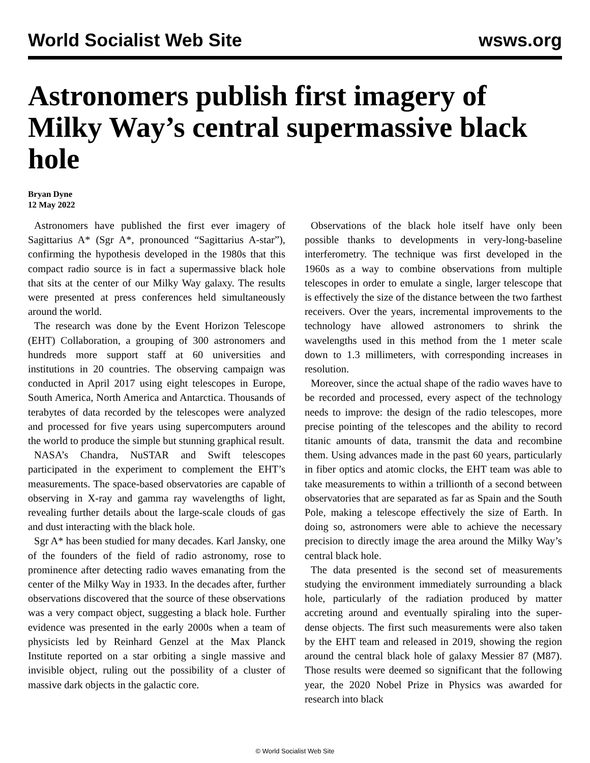World Socialist Web Site wsws.org
Astronomers publish first imagery of Milky Way’s central supermassive black hole
Bryan Dyne
12 May 2022
Astronomers have published the first ever imagery of Sagittarius A* (Sgr A*, pronounced “Sagittarius A-star”), confirming the hypothesis developed in the 1980s that this compact radio source is in fact a supermassive black hole that sits at the center of our Milky Way galaxy. The results were presented at press conferences held simultaneously around the world.
The research was done by the Event Horizon Telescope (EHT) Collaboration, a grouping of 300 astronomers and hundreds more support staff at 60 universities and institutions in 20 countries. The observing campaign was conducted in April 2017 using eight telescopes in Europe, South America, North America and Antarctica. Thousands of terabytes of data recorded by the telescopes were analyzed and processed for five years using supercomputers around the world to produce the simple but stunning graphical result.
NASA’s Chandra, NuSTAR and Swift telescopes participated in the experiment to complement the EHT’s measurements. The space-based observatories are capable of observing in X-ray and gamma ray wavelengths of light, revealing further details about the large-scale clouds of gas and dust interacting with the black hole.
Sgr A* has been studied for many decades. Karl Jansky, one of the founders of the field of radio astronomy, rose to prominence after detecting radio waves emanating from the center of the Milky Way in 1933. In the decades after, further observations discovered that the source of these observations was a very compact object, suggesting a black hole. Further evidence was presented in the early 2000s when a team of physicists led by Reinhard Genzel at the Max Planck Institute reported on a star orbiting a single massive and invisible object, ruling out the possibility of a cluster of massive dark objects in the galactic core.
Observations of the black hole itself have only been possible thanks to developments in very-long-baseline interferometry. The technique was first developed in the 1960s as a way to combine observations from multiple telescopes in order to emulate a single, larger telescope that is effectively the size of the distance between the two farthest receivers. Over the years, incremental improvements to the technology have allowed astronomers to shrink the wavelengths used in this method from the 1 meter scale down to 1.3 millimeters, with corresponding increases in resolution.
Moreover, since the actual shape of the radio waves have to be recorded and processed, every aspect of the technology needs to improve: the design of the radio telescopes, more precise pointing of the telescopes and the ability to record titanic amounts of data, transmit the data and recombine them. Using advances made in the past 60 years, particularly in fiber optics and atomic clocks, the EHT team was able to take measurements to within a trillionth of a second between observatories that are separated as far as Spain and the South Pole, making a telescope effectively the size of Earth. In doing so, astronomers were able to achieve the necessary precision to directly image the area around the Milky Way’s central black hole.
The data presented is the second set of measurements studying the environment immediately surrounding a black hole, particularly of the radiation produced by matter accreting around and eventually spiraling into the super-dense objects. The first such measurements were also taken by the EHT team and released in 2019, showing the region around the central black hole of galaxy Messier 87 (M87). Those results were deemed so significant that the following year, the 2020 Nobel Prize in Physics was awarded for research into black
© World Socialist Web Site